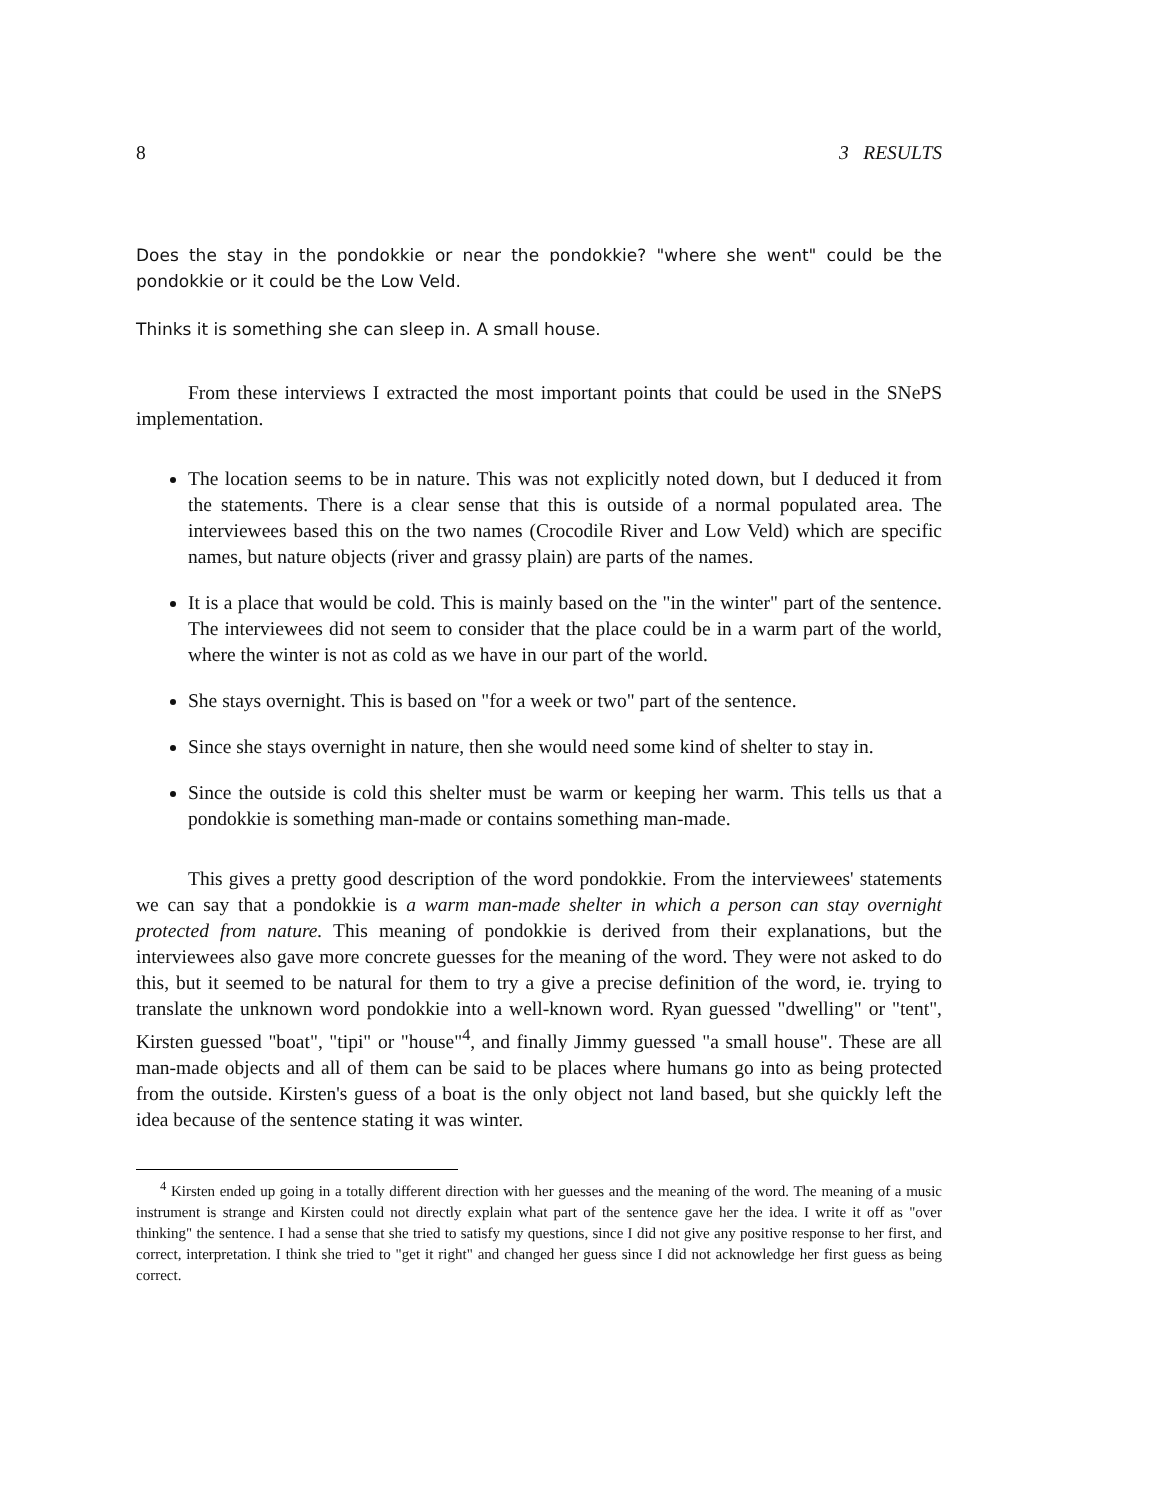8 3 RESULTS
Does the stay in the pondokkie or near the pondokkie? "where she went" could be the pondokkie or it could be the Low Veld.
Thinks it is something she can sleep in. A small house.
From these interviews I extracted the most important points that could be used in the SNePS implementation.
The location seems to be in nature. This was not explicitly noted down, but I deduced it from the statements. There is a clear sense that this is outside of a normal populated area. The interviewees based this on the two names (Crocodile River and Low Veld) which are specific names, but nature objects (river and grassy plain) are parts of the names.
It is a place that would be cold. This is mainly based on the "in the winter" part of the sentence. The interviewees did not seem to consider that the place could be in a warm part of the world, where the winter is not as cold as we have in our part of the world.
She stays overnight. This is based on "for a week or two" part of the sentence.
Since she stays overnight in nature, then she would need some kind of shelter to stay in.
Since the outside is cold this shelter must be warm or keeping her warm. This tells us that a pondokkie is something man-made or contains something man-made.
This gives a pretty good description of the word pondokkie. From the interviewees' statements we can say that a pondokkie is a warm man-made shelter in which a person can stay overnight protected from nature. This meaning of pondokkie is derived from their explanations, but the interviewees also gave more concrete guesses for the meaning of the word. They were not asked to do this, but it seemed to be natural for them to try a give a precise definition of the word, ie. trying to translate the unknown word pondokkie into a well-known word. Ryan guessed "dwelling" or "tent", Kirsten guessed "boat", "tipi" or "house"<sup>4</sup>, and finally Jimmy guessed "a small house". These are all man-made objects and all of them can be said to be places where humans go into as being protected from the outside. Kirsten's guess of a boat is the only object not land based, but she quickly left the idea because of the sentence stating it was winter.
<sup>4</sup> Kirsten ended up going in a totally different direction with her guesses and the meaning of the word. The meaning of a music instrument is strange and Kirsten could not directly explain what part of the sentence gave her the idea. I write it off as "over thinking" the sentence. I had a sense that she tried to satisfy my questions, since I did not give any positive response to her first, and correct, interpretation. I think she tried to "get it right" and changed her guess since I did not acknowledge her first guess as being correct.